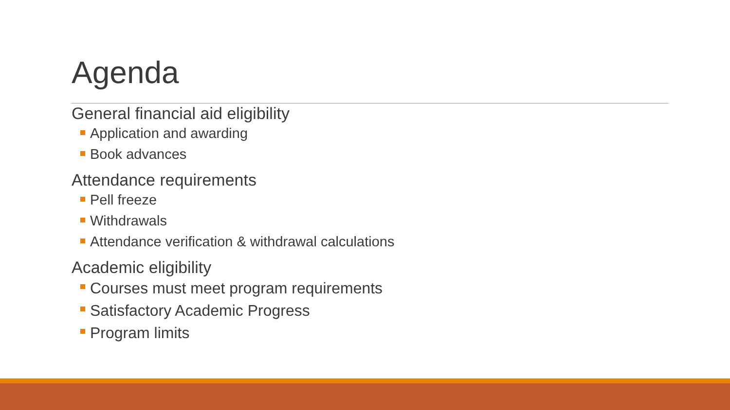Agenda
General financial aid eligibility
Application and awarding
Book advances
Attendance requirements
Pell freeze
Withdrawals
Attendance verification & withdrawal calculations
Academic eligibility
Courses must meet program requirements
Satisfactory Academic Progress
Program limits